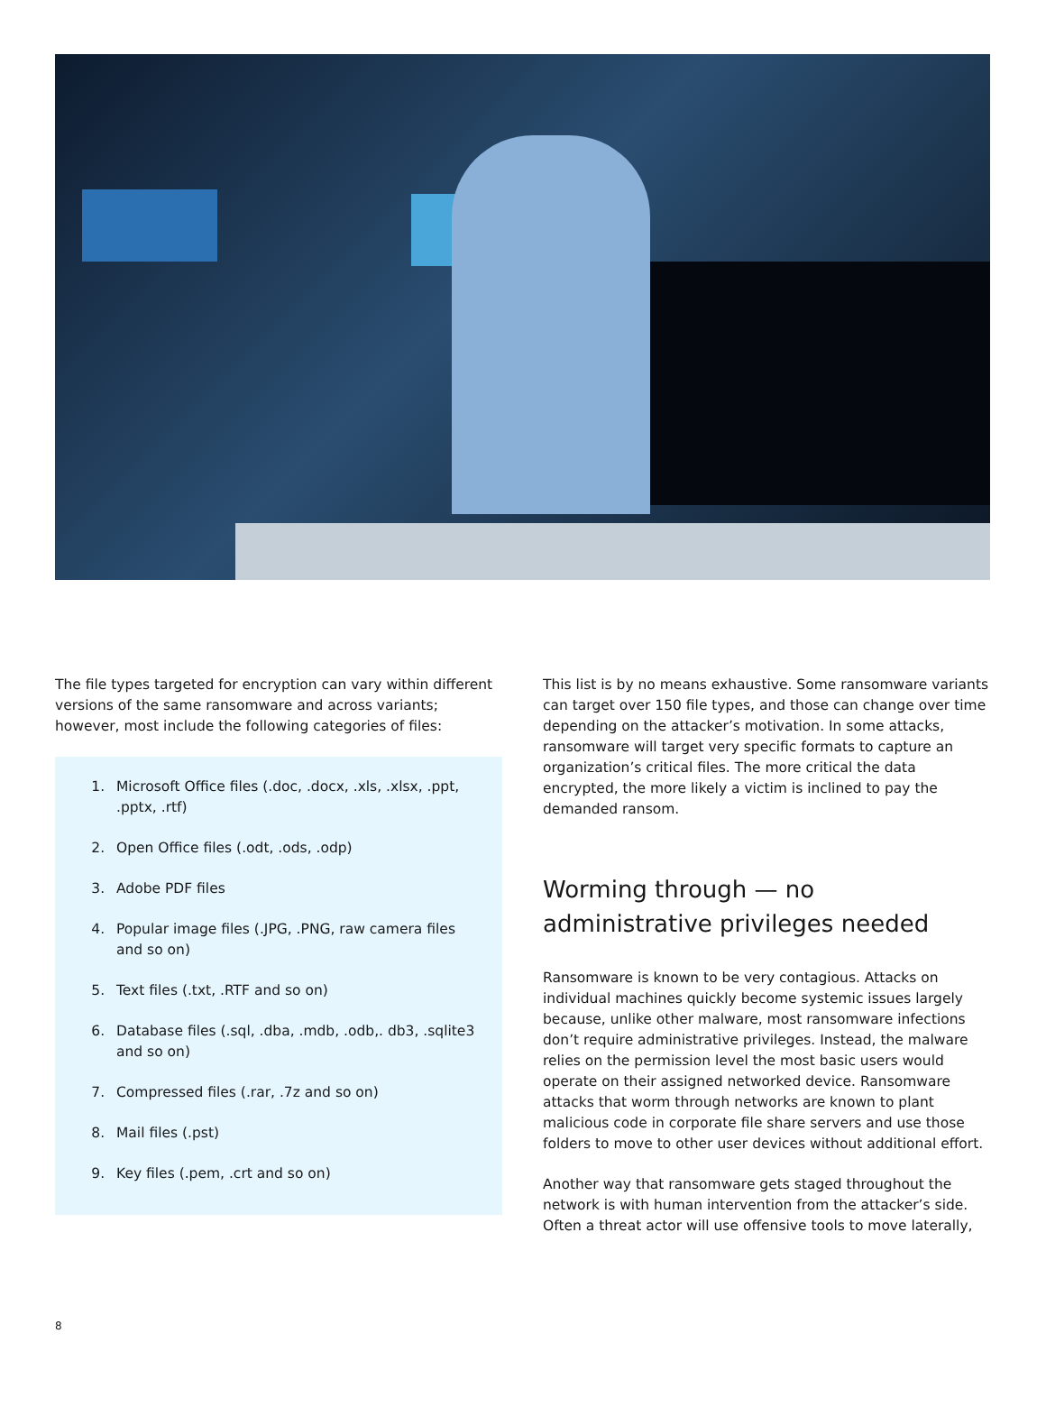The file types targeted for encryption can vary within different versions of the same ransomware and across variants; however, most include the following categories of files:
1. Microsoft Office files (.doc, .docx, .xls, .xlsx, .ppt, .pptx, .rtf)
2. Open Office files (.odt, .ods, .odp)
3. Adobe PDF files
4. Popular image files (.JPG, .PNG, raw camera files and so on)
5. Text files (.txt, .RTF and so on)
6. Database files (.sql, .dba, .mdb, .odb,. db3, .sqlite3 and so on)
7. Compressed files (.rar, .7z and so on)
8. Mail files (.pst)
9. Key files (.pem, .crt and so on)
This list is by no means exhaustive. Some ransomware variants can target over 150 file types, and those can change over time depending on the attacker’s motivation. In some attacks, ransomware will target very specific formats to capture an organization’s critical files. The more critical the data encrypted, the more likely a victim is inclined to pay the demanded ransom.
Worming through — no administrative privileges needed
Ransomware is known to be very contagious. Attacks on individual machines quickly become systemic issues largely because, unlike other malware, most ransomware infections don’t require administrative privileges. Instead, the malware relies on the permission level the most basic users would operate on their assigned networked device. Ransomware attacks that worm through networks are known to plant malicious code in corporate file share servers and use those folders to move to other user devices without additional effort.
Another way that ransomware gets staged throughout the network is with human intervention from the attacker’s side. Often a threat actor will use offensive tools to move laterally,
8